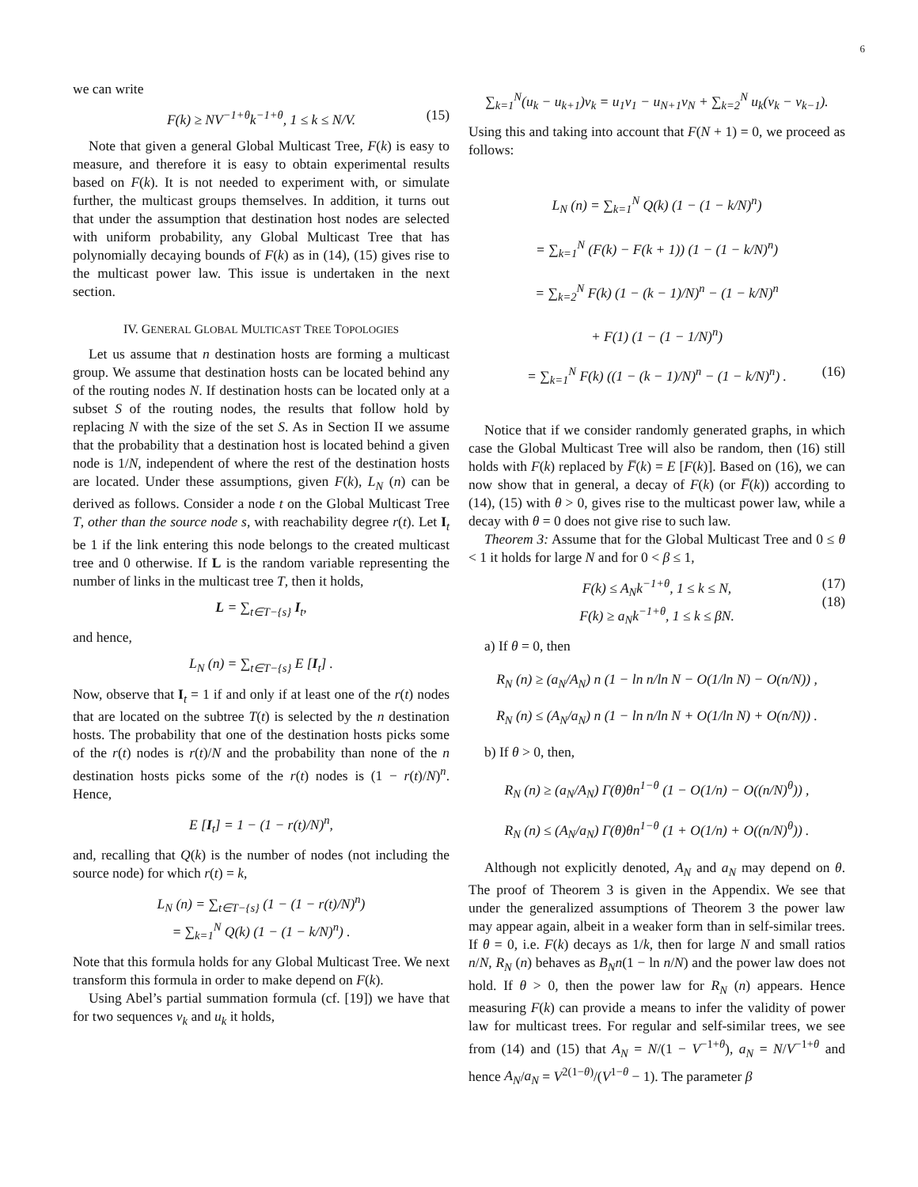6
we can write
F(k) ≥ NV<sup>−1+θ</sup>k<sup>−1+θ</sup>, 1 ≤ k ≤ N/V. (15)
Note that given a general Global Multicast Tree, F(k) is easy to measure, and therefore it is easy to obtain experimental results based on F(k). It is not needed to experiment with, or simulate further, the multicast groups themselves. In addition, it turns out that under the assumption that destination host nodes are selected with uniform probability, any Global Multicast Tree that has polynomially decaying bounds of F(k) as in (14), (15) gives rise to the multicast power law. This issue is undertaken in the next section.
IV. GENERAL GLOBAL MULTICAST TREE TOPOLOGIES
Let us assume that n destination hosts are forming a multicast group. We assume that destination hosts can be located behind any of the routing nodes N. If destination hosts can be located only at a subset S of the routing nodes, the results that follow hold by replacing N with the size of the set S. As in Section II we assume that the probability that a destination host is located behind a given node is 1/N, independent of where the rest of the destination hosts are located. Under these assumptions, given F(k), L<sub>N</sub> (n) can be derived as follows. Consider a node t on the Global Multicast Tree T, other than the source node s, with reachability degree r(t). Let I<sub>t</sub> be 1 if the link entering this node belongs to the created multicast tree and 0 otherwise. If L is the random variable representing the number of links in the multicast tree T, then it holds,
L = ∑<sub>t∈T−{s}</sub> I<sub>t</sub>,
and hence,
L<sub>N</sub> (n) = ∑<sub>t∈T−{s}</sub> E [I<sub>t</sub>] .
Now, observe that I<sub>t</sub> = 1 if and only if at least one of the r(t) nodes that are located on the subtree T(t) is selected by the n destination hosts. The probability that one of the destination hosts picks some of the r(t) nodes is r(t)/N and the probability than none of the n destination hosts picks some of the r(t) nodes is (1 − r(t)/N)<sup>n</sup>. Hence,
E [I<sub>t</sub>] = 1 − (1 − r(t)/N)<sup>n</sup>,
and, recalling that Q(k) is the number of nodes (not including the source node) for which r(t) = k,
L<sub>N</sub> (n) = ∑<sub>t∈T−{s}</sub> (1 − (1 − r(t)/N)<sup>n</sup>)
= ∑<sub>k=1</sub><sup>N</sup> Q(k) (1 − (1 − k/N)<sup>n</sup>) .
Note that this formula holds for any Global Multicast Tree. We next transform this formula in order to make depend on F(k).
Using Abel’s partial summation formula (cf. [19]) we have that for two sequences v<sub>k</sub> and u<sub>k</sub> it holds,
∑<sub>k=1</sub><sup>N</sup>(u<sub>k</sub> − u<sub>k+1</sub>)v<sub>k</sub> = u<sub>1</sub>v<sub>1</sub> − u<sub>N+1</sub>v<sub>N</sub> + ∑<sub>k=2</sub><sup>N</sup> u<sub>k</sub>(v<sub>k</sub> − v<sub>k−1</sub>).
Using this and taking into account that F(N + 1) = 0, we proceed as follows:
L<sub>N</sub> (n) = ∑<sub>k=1</sub><sup>N</sup> Q(k) (1 − (1 − k/N)<sup>n</sup>)
= ∑<sub>k=1</sub><sup>N</sup> (F(k) − F(k + 1)) (1 − (1 − k/N)<sup>n</sup>)
= ∑<sub>k=2</sub><sup>N</sup> F(k) (1 − (k − 1)/N)<sup>n</sup> − (1 − k/N)<sup>n</sup>
+ F(1) (1 − (1 − 1/N)<sup>n</sup>)
= ∑<sub>k=1</sub><sup>N</sup> F(k) ((1 − (k − 1)/N)<sup>n</sup> − (1 − k/N)<sup>n</sup>) . (16)
Notice that if we consider randomly generated graphs, in which case the Global Multicast Tree will also be random, then (16) still holds with F(k) replaced by F̅(k) = E [F(k)]. Based on (16), we can now show that in general, a decay of F(k) (or F̅(k)) according to (14), (15) with θ > 0, gives rise to the multicast power law, while a decay with θ = 0 does not give rise to such law.
Theorem 3: Assume that for the Global Multicast Tree and 0 ≤ θ < 1 it holds for large N and for 0 < β ≤ 1,
F(k) ≤ A<sub>N</sub>k<sup>−1+θ</sup>, 1 ≤ k ≤ N, (17)
F(k) ≥ a<sub>N</sub>k<sup>−1+θ</sup>, 1 ≤ k ≤ βN.
(18)
a) If θ = 0, then
R<sub>N</sub> (n) ≥ (a<sub>N</sub>/A<sub>N</sub>) n (1 − ln n/ln N − O(1/ln N) − O(n/N)) ,
R<sub>N</sub> (n) ≤ (A<sub>N</sub>/a<sub>N</sub>) n (1 − ln n/ln N + O(1/ln N) + O(n/N)) .
b) If θ > 0, then,
R<sub>N</sub> (n) ≥ (a<sub>N</sub>/A<sub>N</sub>) Γ(θ)θn<sup>1−θ</sup> (1 − O(1/n) − O((n/N)<sup>θ</sup>)) ,
R<sub>N</sub> (n) ≤ (A<sub>N</sub>/a<sub>N</sub>) Γ(θ)θn<sup>1−θ</sup> (1 + O(1/n) + O((n/N)<sup>θ</sup>)) .
Although not explicitly denoted, A<sub>N</sub> and a<sub>N</sub> may depend on θ. The proof of Theorem 3 is given in the Appendix. We see that under the generalized assumptions of Theorem 3 the power law may appear again, albeit in a weaker form than in self-similar trees. If θ = 0, i.e. F(k) decays as 1/k, then for large N and small ratios n/N, R<sub>N</sub> (n) behaves as B<sub>N</sub>n(1 − ln n/N) and the power law does not hold. If θ > 0, then the power law for R<sub>N</sub> (n) appears. Hence measuring F(k) can provide a means to infer the validity of power law for multicast trees. For regular and self-similar trees, we see from (14) and (15) that A<sub>N</sub> = N/(1 − V<sup>−1+θ</sup>), a<sub>N</sub> = N/V<sup>−1+θ</sup> and hence A<sub>N</sub>/a<sub>N</sub> = V<sup>2(1−θ)</sup>/(V<sup>1−θ</sup> − 1). The parameter β